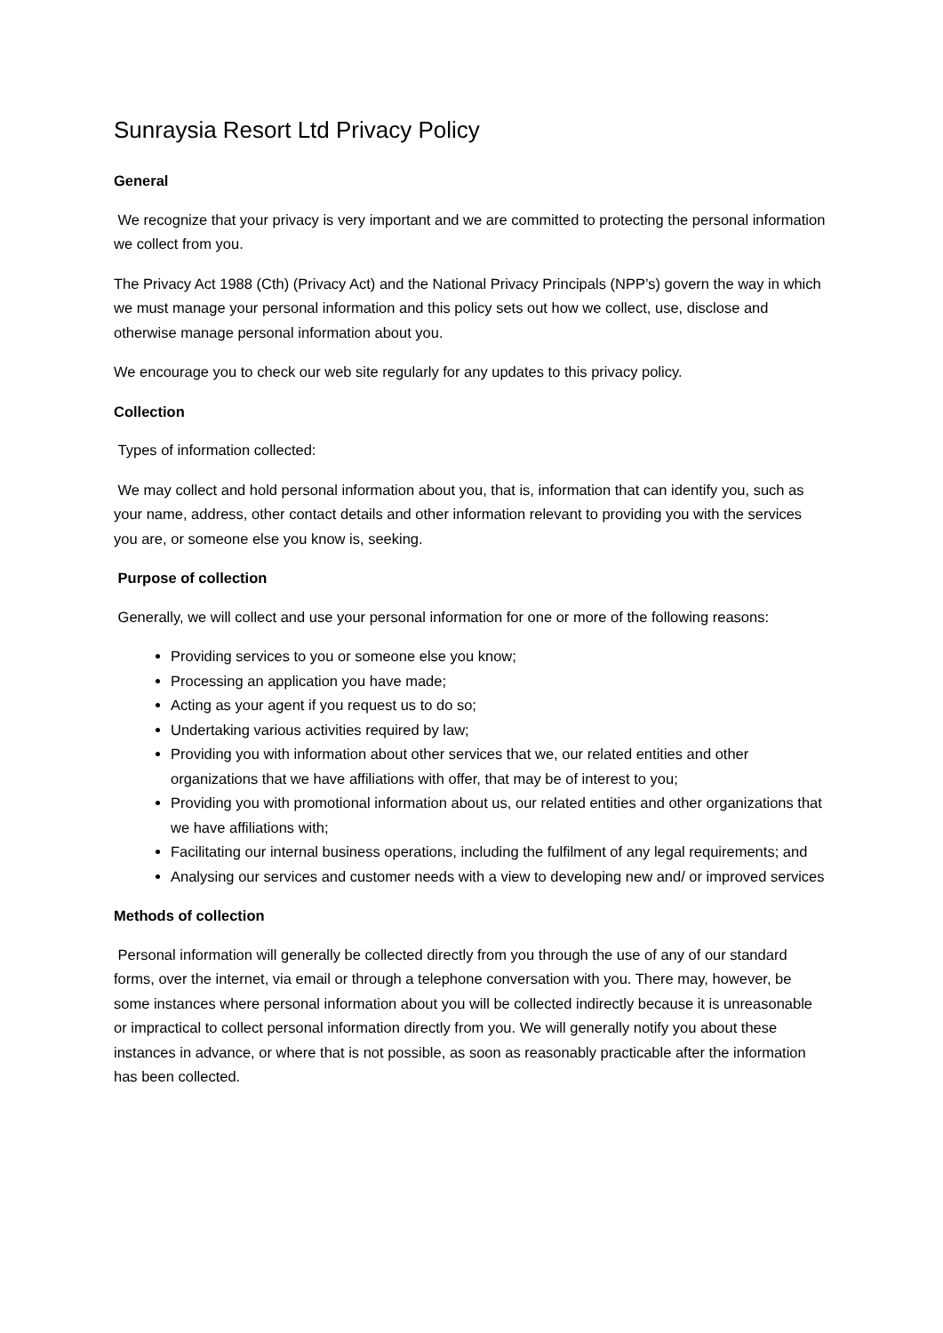Sunraysia Resort Ltd Privacy Policy
General
We recognize that your privacy is very important and we are committed to protecting the personal information we collect from you.
The Privacy Act 1988 (Cth) (Privacy Act) and the National Privacy Principals (NPP’s) govern the way in which we must manage your personal information and this policy sets out how we collect, use, disclose and otherwise manage personal information about you.
We encourage you to check our web site regularly for any updates to this privacy policy.
Collection
Types of information collected:
We may collect and hold personal information about you, that is, information that can identify you, such as your name, address, other contact details and other information relevant to providing you with the services you are, or someone else you know is, seeking.
Purpose of collection
Generally, we will collect and use your personal information for one or more of the following reasons:
Providing services to you or someone else you know;
Processing an application you have made;
Acting as your agent if you request us to do so;
Undertaking various activities required by law;
Providing you with information about other services that we, our related entities and other organizations that we have affiliations with offer, that may be of interest to you;
Providing you with promotional information about us, our related entities and other organizations that we have affiliations with;
Facilitating our internal business operations, including the fulfilment of any legal requirements; and
Analysing our services and customer needs with a view to developing new and/ or improved services
Methods of collection
Personal information will generally be collected directly from you through the use of any of our standard forms, over the internet, via email or through a telephone conversation with you. There may, however, be some instances where personal information about you will be collected indirectly because it is unreasonable or impractical to collect personal information directly from you. We will generally notify you about these instances in advance, or where that is not possible, as soon as reasonably practicable after the information has been collected.